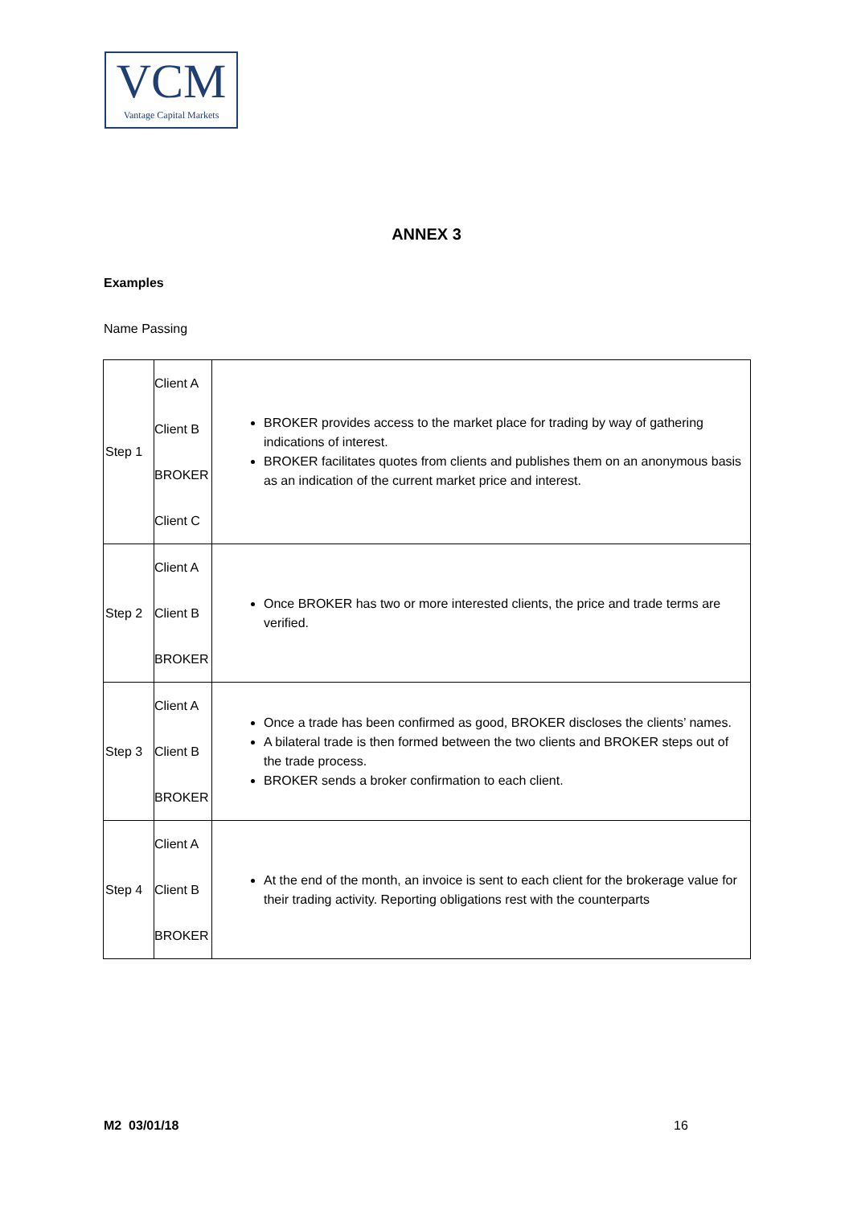VCM
Vantage Capital Markets
ANNEX 3
Examples
Name Passing
| Step 1 | Client A Client B BROKER Client C | BROKER provides access to the market place for trading by way of gathering indications of interest. BROKER facilitates quotes from clients and publishes them on an anonymous basis as an indication of the current market price and interest. |
| Step 2 | Client A Client B BROKER | Once BROKER has two or more interested clients, the price and trade terms are verified. |
| Step 3 | Client A Client B BROKER | Once a trade has been confirmed as good, BROKER discloses the clients’ names. A bilateral trade is then formed between the two clients and BROKER steps out of the trade process. BROKER sends a broker confirmation to each client. |
| Step 4 | Client A Client B BROKER | At the end of the month, an invoice is sent to each client for the brokerage value for their trading activity. Reporting obligations rest with the counterparts |
M2 03/01/18 16